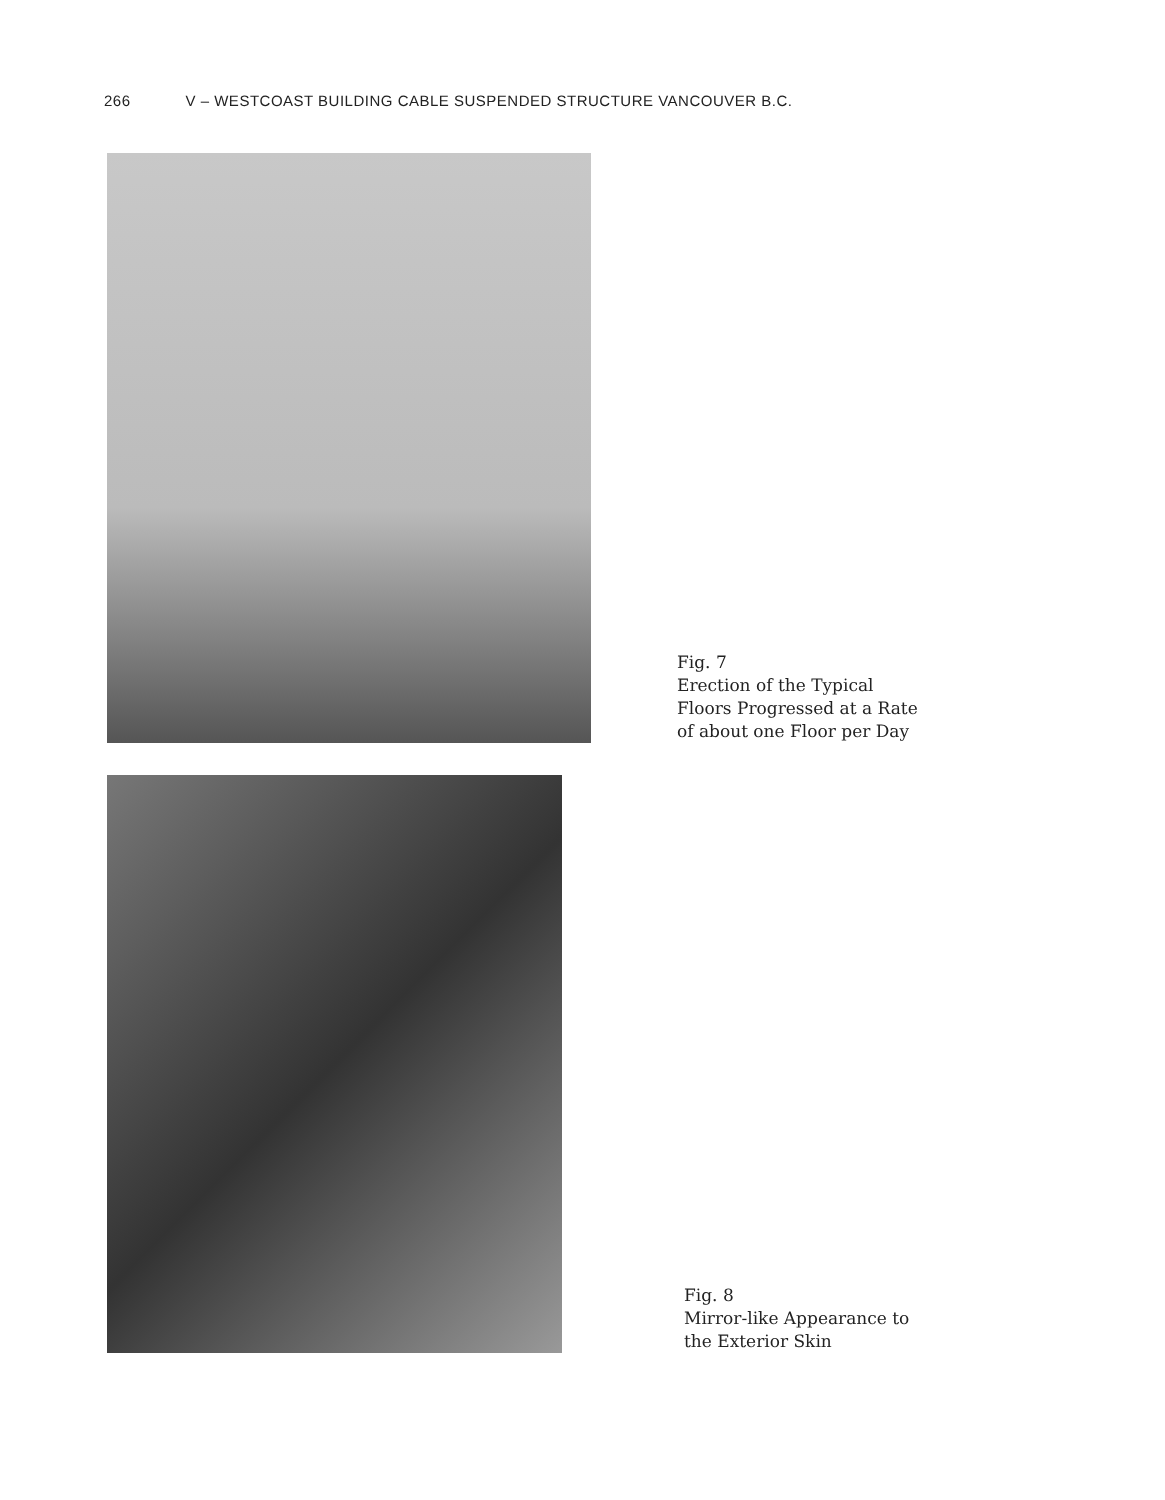266 V – WESTCOAST BUILDING CABLE SUSPENDED STRUCTURE VANCOUVER B.C.
Fig. 7
Erection of the Typical
Floors Progressed at a Rate
of about one Floor per Day
Fig. 8
Mirror-like Appearance to
the Exterior Skin